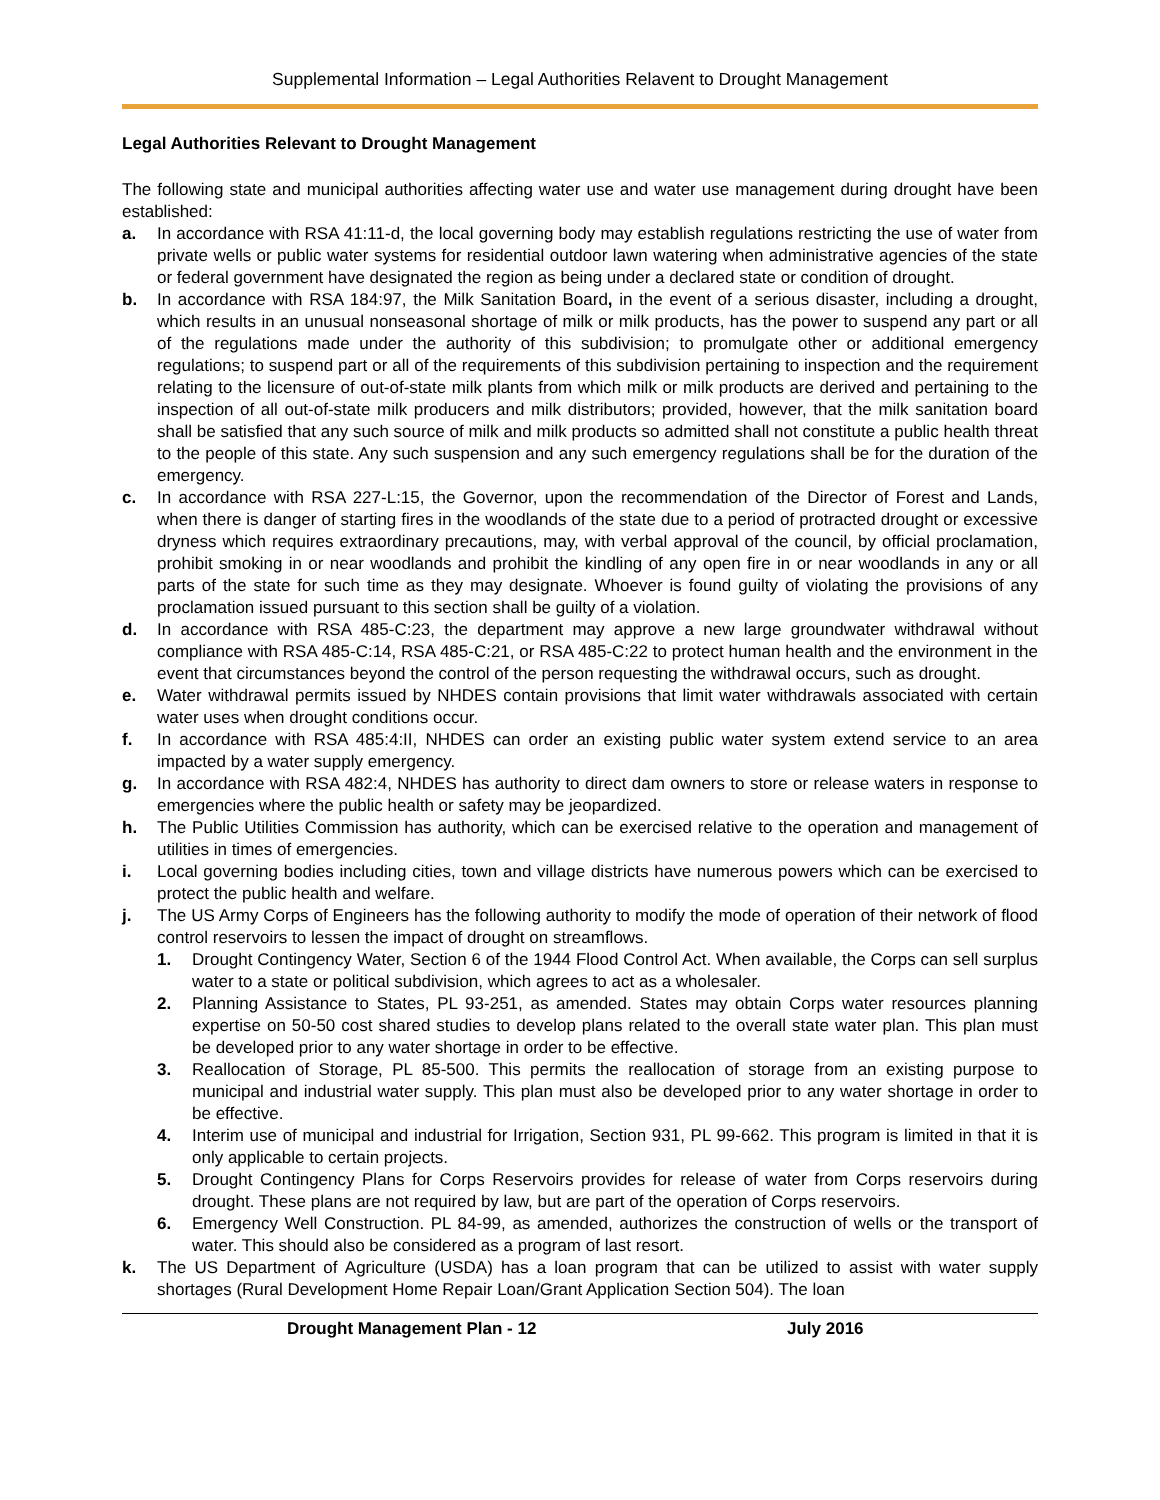Supplemental Information – Legal Authorities Relavent to Drought Management
Legal Authorities Relevant to Drought Management
The following state and municipal authorities affecting water use and water use management during drought have been established:
a. In accordance with RSA 41:11-d, the local governing body may establish regulations restricting the use of water from private wells or public water systems for residential outdoor lawn watering when administrative agencies of the state or federal government have designated the region as being under a declared state or condition of drought.
b. In accordance with RSA 184:97, the Milk Sanitation Board, in the event of a serious disaster, including a drought, which results in an unusual nonseasonal shortage of milk or milk products, has the power to suspend any part or all of the regulations made under the authority of this subdivision; to promulgate other or additional emergency regulations; to suspend part or all of the requirements of this subdivision pertaining to inspection and the requirement relating to the licensure of out-of-state milk plants from which milk or milk products are derived and pertaining to the inspection of all out-of-state milk producers and milk distributors; provided, however, that the milk sanitation board shall be satisfied that any such source of milk and milk products so admitted shall not constitute a public health threat to the people of this state. Any such suspension and any such emergency regulations shall be for the duration of the emergency.
c. In accordance with RSA 227-L:15, the Governor, upon the recommendation of the Director of Forest and Lands, when there is danger of starting fires in the woodlands of the state due to a period of protracted drought or excessive dryness which requires extraordinary precautions, may, with verbal approval of the council, by official proclamation, prohibit smoking in or near woodlands and prohibit the kindling of any open fire in or near woodlands in any or all parts of the state for such time as they may designate. Whoever is found guilty of violating the provisions of any proclamation issued pursuant to this section shall be guilty of a violation.
d. In accordance with RSA 485-C:23, the department may approve a new large groundwater withdrawal without compliance with RSA 485-C:14, RSA 485-C:21, or RSA 485-C:22 to protect human health and the environment in the event that circumstances beyond the control of the person requesting the withdrawal occurs, such as drought.
e. Water withdrawal permits issued by NHDES contain provisions that limit water withdrawals associated with certain water uses when drought conditions occur.
f. In accordance with RSA 485:4:II, NHDES can order an existing public water system extend service to an area impacted by a water supply emergency.
g. In accordance with RSA 482:4, NHDES has authority to direct dam owners to store or release waters in response to emergencies where the public health or safety may be jeopardized.
h. The Public Utilities Commission has authority, which can be exercised relative to the operation and management of utilities in times of emergencies.
i. Local governing bodies including cities, town and village districts have numerous powers which can be exercised to protect the public health and welfare.
j. The US Army Corps of Engineers has the following authority to modify the mode of operation of their network of flood control reservoirs to lessen the impact of drought on streamflows.
1. Drought Contingency Water, Section 6 of the 1944 Flood Control Act. When available, the Corps can sell surplus water to a state or political subdivision, which agrees to act as a wholesaler.
2. Planning Assistance to States, PL 93-251, as amended. States may obtain Corps water resources planning expertise on 50-50 cost shared studies to develop plans related to the overall state water plan. This plan must be developed prior to any water shortage in order to be effective.
3. Reallocation of Storage, PL 85-500. This permits the reallocation of storage from an existing purpose to municipal and industrial water supply. This plan must also be developed prior to any water shortage in order to be effective.
4. Interim use of municipal and industrial for Irrigation, Section 931, PL 99-662. This program is limited in that it is only applicable to certain projects.
5. Drought Contingency Plans for Corps Reservoirs provides for release of water from Corps reservoirs during drought. These plans are not required by law, but are part of the operation of Corps reservoirs.
6. Emergency Well Construction. PL 84-99, as amended, authorizes the construction of wells or the transport of water. This should also be considered as a program of last resort.
k. The US Department of Agriculture (USDA) has a loan program that can be utilized to assist with water supply shortages (Rural Development Home Repair Loan/Grant Application Section 504). The loan
Drought Management Plan - 12 July 2016